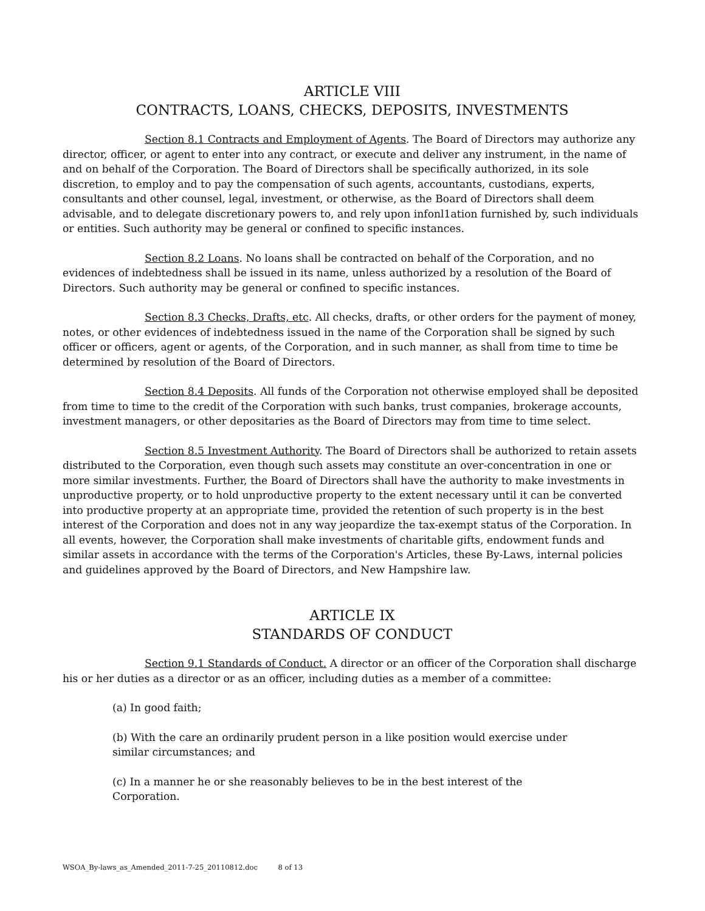ARTICLE VIII
CONTRACTS, LOANS, CHECKS, DEPOSITS, INVESTMENTS
Section 8.1 Contracts and Employment of Agents. The Board of Directors may authorize any director, officer, or agent to enter into any contract, or execute and deliver any instrument, in the name of and on behalf of the Corporation. The Board of Directors shall be specifically authorized, in its sole discretion, to employ and to pay the compensation of such agents, accountants, custodians, experts, consultants and other counsel, legal, investment, or otherwise, as the Board of Directors shall deem advisable, and to delegate discretionary powers to, and rely upon infonl1ation furnished by, such individuals or entities. Such authority may be general or confined to specific instances.
Section 8.2 Loans. No loans shall be contracted on behalf of the Corporation, and no evidences of indebtedness shall be issued in its name, unless authorized by a resolution of the Board of Directors. Such authority may be general or confined to specific instances.
Section 8.3 Checks, Drafts, etc. All checks, drafts, or other orders for the payment of money, notes, or other evidences of indebtedness issued in the name of the Corporation shall be signed by such officer or officers, agent or agents, of the Corporation, and in such manner, as shall from time to time be determined by resolution of the Board of Directors.
Section 8.4 Deposits. All funds of the Corporation not otherwise employed shall be deposited from time to time to the credit of the Corporation with such banks, trust companies, brokerage accounts, investment managers, or other depositaries as the Board of Directors may from time to time select.
Section 8.5 Investment Authority. The Board of Directors shall be authorized to retain assets distributed to the Corporation, even though such assets may constitute an over-concentration in one or more similar investments. Further, the Board of Directors shall have the authority to make investments in unproductive property, or to hold unproductive property to the extent necessary until it can be converted into productive property at an appropriate time, provided the retention of such property is in the best interest of the Corporation and does not in any way jeopardize the tax-exempt status of the Corporation. In all events, however, the Corporation shall make investments of charitable gifts, endowment funds and similar assets in accordance with the terms of the Corporation's Articles, these By-Laws, internal policies and guidelines approved by the Board of Directors, and New Hampshire law.
ARTICLE IX
STANDARDS OF CONDUCT
Section 9.1 Standards of Conduct. A director or an officer of the Corporation shall discharge his or her duties as a director or as an officer, including duties as a member of a committee:
(a) In good faith;
(b) With the care an ordinarily prudent person in a like position would exercise under
similar circumstances; and
(c) In a manner he or she reasonably believes to be in the best interest of the
Corporation.
WSOA_By-laws_as_Amended_2011-7-25_20110812.doc 8 of 13